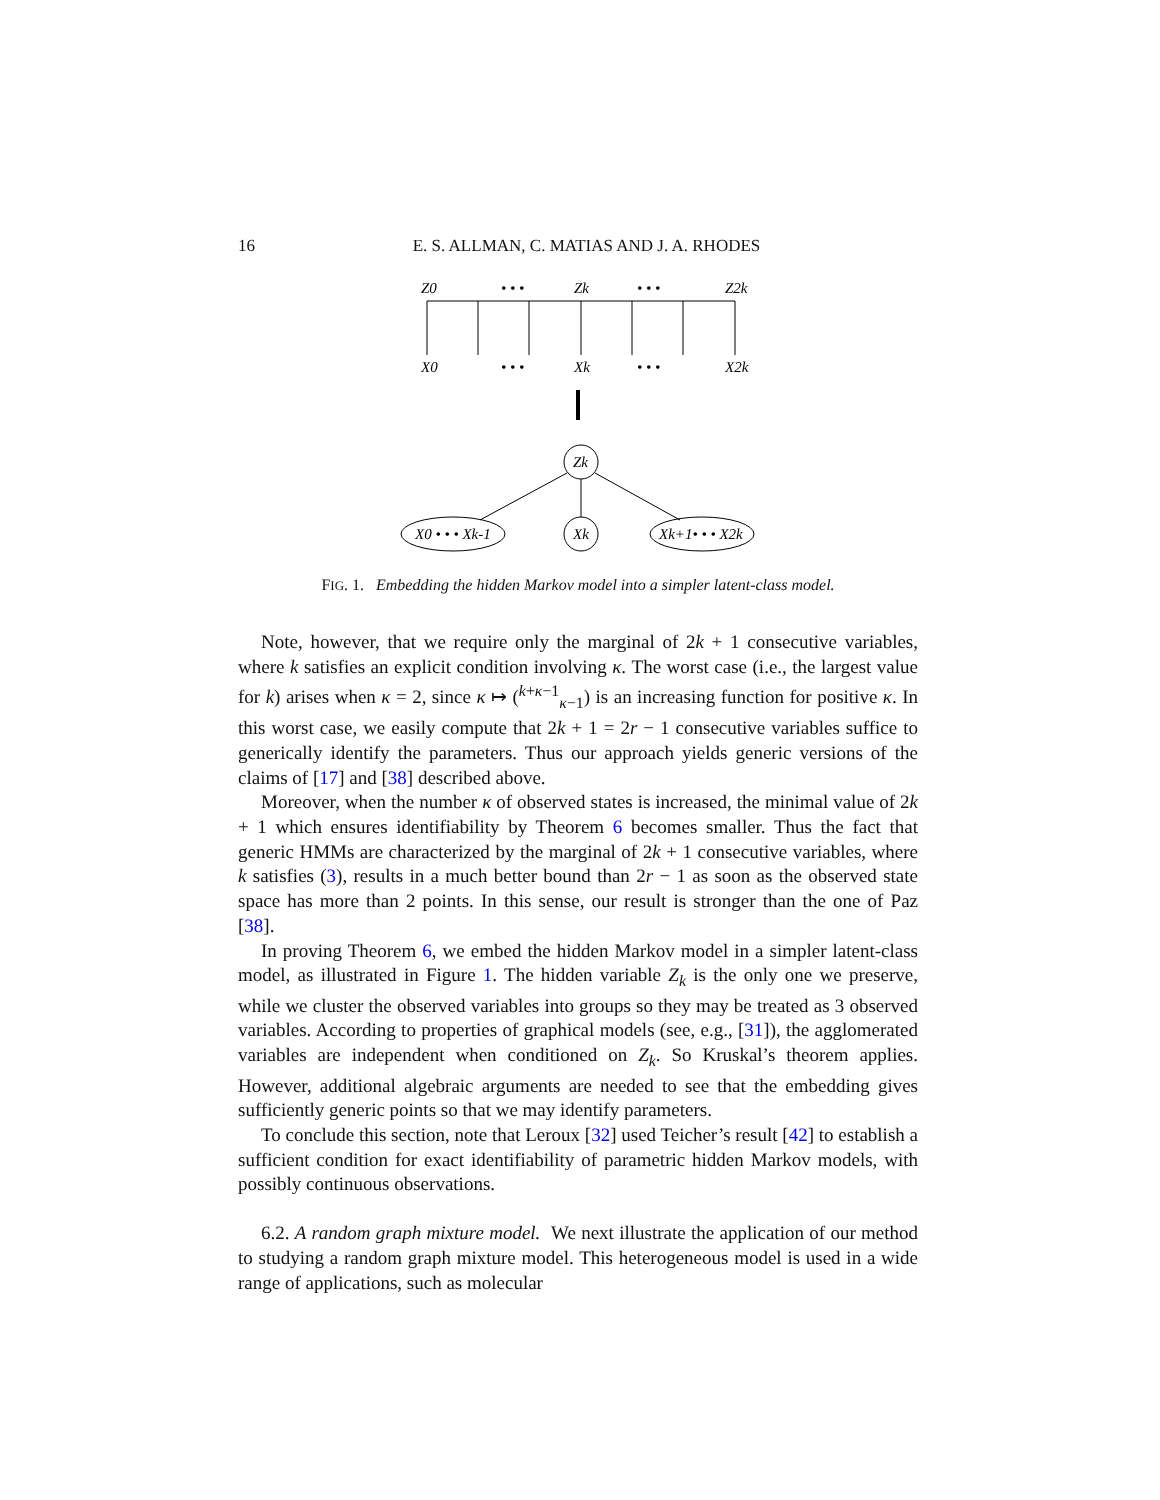16 E. S. ALLMAN, C. MATIAS AND J. A. RHODES
Z0
• • •
Zk
• • •
Z2k
X0
• • •
Xk
• • •
X2k
Zk
Xk
X0 • • • Xk-1
Xk+1• • • X2k
FIG. 1. Embedding the hidden Markov model into a simpler latent-class model.
Note, however, that we require only the marginal of 2k + 1 consecutive variables, where k satisfies an explicit condition involving κ. The worst case (i.e., the largest value for k) arises when κ = 2, since κ ↦ (<sup>k+κ−1</sup><sub>κ−1</sub>) is an increasing function for positive κ. In this worst case, we easily compute that 2k + 1 = 2r − 1 consecutive variables suffice to generically identify the parameters. Thus our approach yields generic versions of the claims of [17] and [38] described above.
Moreover, when the number κ of observed states is increased, the minimal value of 2k + 1 which ensures identifiability by Theorem 6 becomes smaller. Thus the fact that generic HMMs are characterized by the marginal of 2k + 1 consecutive variables, where k satisfies (3), results in a much better bound than 2r − 1 as soon as the observed state space has more than 2 points. In this sense, our result is stronger than the one of Paz [38].
In proving Theorem 6, we embed the hidden Markov model in a simpler latent-class model, as illustrated in Figure 1. The hidden variable Z<sub>k</sub> is the only one we preserve, while we cluster the observed variables into groups so they may be treated as 3 observed variables. According to properties of graphical models (see, e.g., [31]), the agglomerated variables are independent when conditioned on Z<sub>k</sub>. So Kruskal’s theorem applies. However, additional algebraic arguments are needed to see that the embedding gives sufficiently generic points so that we may identify parameters.
To conclude this section, note that Leroux [32] used Teicher’s result [42] to establish a sufficient condition for exact identifiability of parametric hidden Markov models, with possibly continuous observations.
6.2. A random graph mixture model. We next illustrate the application of our method to studying a random graph mixture model. This heterogeneous model is used in a wide range of applications, such as molecular